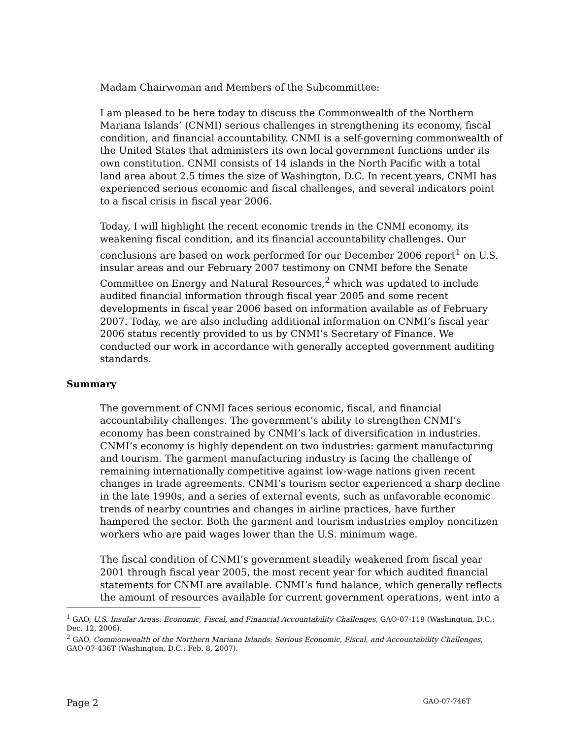Madam Chairwoman and Members of the Subcommittee:
I am pleased to be here today to discuss the Commonwealth of the Northern Mariana Islands’ (CNMI) serious challenges in strengthening its economy, fiscal condition, and financial accountability. CNMI is a self-governing commonwealth of the United States that administers its own local government functions under its own constitution. CNMI consists of 14 islands in the North Pacific with a total land area about 2.5 times the size of Washington, D.C. In recent years, CNMI has experienced serious economic and fiscal challenges, and several indicators point to a fiscal crisis in fiscal year 2006.
Today, I will highlight the recent economic trends in the CNMI economy, its weakening fiscal condition, and its financial accountability challenges. Our conclusions are based on work performed for our December 2006 report<sup>1</sup> on U.S. insular areas and our February 2007 testimony on CNMI before the Senate Committee on Energy and Natural Resources,<sup>2</sup> which was updated to include audited financial information through fiscal year 2005 and some recent developments in fiscal year 2006 based on information available as of February 2007. Today, we are also including additional information on CNMI’s fiscal year 2006 status recently provided to us by CNMI’s Secretary of Finance. We conducted our work in accordance with generally accepted government auditing standards.
Summary
The government of CNMI faces serious economic, fiscal, and financial accountability challenges. The government’s ability to strengthen CNMI’s economy has been constrained by CNMI’s lack of diversification in industries. CNMI’s economy is highly dependent on two industries: garment manufacturing and tourism. The garment manufacturing industry is facing the challenge of remaining internationally competitive against low-wage nations given recent changes in trade agreements. CNMI’s tourism sector experienced a sharp decline in the late 1990s, and a series of external events, such as unfavorable economic trends of nearby countries and changes in airline practices, have further hampered the sector. Both the garment and tourism industries employ noncitizen workers who are paid wages lower than the U.S. minimum wage.
The fiscal condition of CNMI’s government steadily weakened from fiscal year 2001 through fiscal year 2005, the most recent year for which audited financial statements for CNMI are available. CNMI’s fund balance, which generally reflects the amount of resources available for current government operations, went into a
<sup>1</sup> GAO, U.S. Insular Areas: Economic, Fiscal, and Financial Accountability Challenges, GAO-07-119 (Washington, D.C.: Dec. 12, 2006).
<sup>2</sup> GAO, Commonwealth of the Northern Mariana Islands: Serious Economic, Fiscal, and Accountability Challenges, GAO-07-436T (Washington, D.C.: Feb. 8, 2007).
Page 2 GAO-07-746T